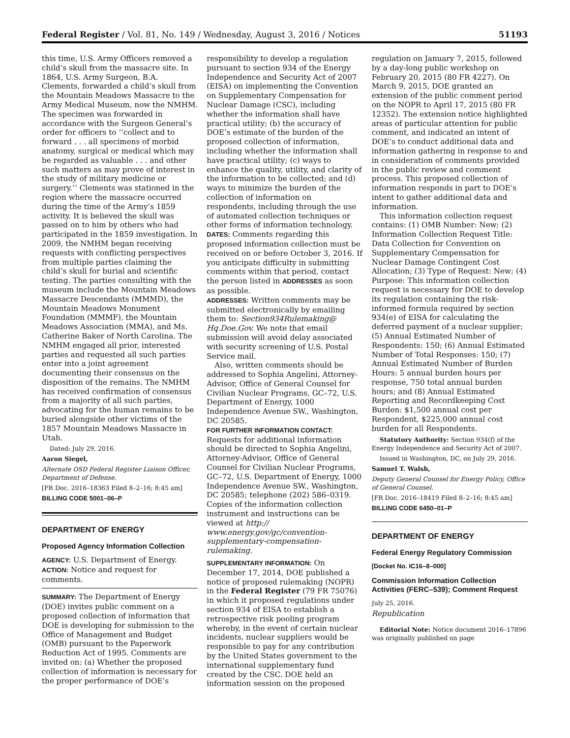Federal Register / Vol. 81, No. 149 / Wednesday, August 3, 2016 / Notices 51193
this time, U.S. Army Officers removed a child’s skull from the massacre site. In 1864, U.S. Army Surgeon, B.A. Clements, forwarded a child’s skull from the Mountain Meadows Massacre to the Army Medical Museum, now the NMHM. The specimen was forwarded in accordance with the Surgeon General’s order for officers to ‘‘collect and to forward . . . all specimens of morbid anatomy, surgical or medical which may be regarded as valuable . . . and other such matters as may prove of interest in the study of military medicine or surgery.’’ Clements was stationed in the region where the massacre occurred during the time of the Army’s 1859 activity. It is believed the skull was passed on to him by others who had participated in the 1859 investigation. In 2009, the NMHM began receiving requests with conflicting perspectives from multiple parties claiming the child’s skull for burial and scientific testing. The parties consulting with the museum include the Mountain Meadows Massacre Descendants (MMMD), the Mountain Meadows Monument Foundation (MMMF), the Mountain Meadows Association (MMA), and Ms. Catherine Baker of North Carolina. The NMHM engaged all prior, interested parties and requested all such parties enter into a joint agreement documenting their consensus on the disposition of the remains. The NMHM has received confirmation of consensus from a majority of all such parties, advocating for the human remains to be buried alongside other victims of the 1857 Mountain Meadows Massacre in Utah.
Dated: July 29, 2016.
Aaron Siegel,
Alternate OSD Federal Register Liaison Officer, Department of Defense.
[FR Doc. 2016–18363 Filed 8–2–16; 8:45 am]
BILLING CODE 5001–06–P
DEPARTMENT OF ENERGY
Proposed Agency Information Collection
AGENCY: U.S. Department of Energy.
ACTION: Notice and request for comments.
SUMMARY: The Department of Energy (DOE) invites public comment on a proposed collection of information that DOE is developing for submission to the Office of Management and Budget (OMB) pursuant to the Paperwork Reduction Act of 1995. Comments are invited on: (a) Whether the proposed collection of information is necessary for the proper performance of DOE’s
responsibility to develop a regulation pursuant to section 934 of the Energy Independence and Security Act of 2007 (EISA) on implementing the Convention on Supplementary Compensation for Nuclear Damage (CSC), including whether the information shall have practical utility; (b) the accuracy of DOE’s estimate of the burden of the proposed collection of information, including whether the information shall have practical utility; (c) ways to enhance the quality, utility, and clarity of the information to be collected; and (d) ways to minimize the burden of the collection of information on respondents, including through the use of automated collection techniques or other forms of information technology.
DATES: Comments regarding this proposed information collection must be received on or before October 3, 2016. If you anticipate difficulty in submitting comments within that period, contact the person listed in ADDRESSES as soon as possible.
ADDRESSES: Written comments may be submitted electronically by emailing them to: Section934Rulemaking@ Hq.Doe.Gov. We note that email submission will avoid delay associated with security screening of U.S. Postal Service mail.
Also, written comments should be addressed to Sophia Angelini, Attorney-Advisor, Office of General Counsel for Civilian Nuclear Programs, GC–72, U.S. Department of Energy, 1000 Independence Avenue SW., Washington, DC 20585.
FOR FURTHER INFORMATION CONTACT: Requests for additional information should be directed to Sophia Angelini, Attorney-Advisor, Office of General Counsel for Civilian Nuclear Programs, GC–72, U.S. Department of Energy, 1000 Independence Avenue SW., Washington, DC 20585; telephone (202) 586–0319. Copies of the information collection instrument and instructions can be viewed at http:// www.energy.gov/gc/convention-supplementary-compensation-rulemaking.
SUPPLEMENTARY INFORMATION: On December 17, 2014, DOE published a notice of proposed rulemaking (NOPR) in the Federal Register (79 FR 75076) in which it proposed regulations under section 934 of EISA to establish a retrospective risk pooling program whereby, in the event of certain nuclear incidents, nuclear suppliers would be responsible to pay for any contribution by the United States government to the international supplementary fund created by the CSC. DOE held an information session on the proposed
regulation on January 7, 2015, followed by a day-long public workshop on February 20, 2015 (80 FR 4227). On March 9, 2015, DOE granted an extension of the public comment period on the NOPR to April 17, 2015 (80 FR 12352). The extension notice highlighted areas of particular attention for public comment, and indicated an intent of DOE’s to conduct additional data and information gathering in response to and in consideration of comments provided in the public review and comment process. This proposed collection of information responds in part to DOE’s intent to gather additional data and information.
This information collection request contains: (1) OMB Number: New; (2) Information Collection Request Title: Data Collection for Convention on Supplementary Compensation for Nuclear Damage Contingent Cost Allocation; (3) Type of Request: New; (4) Purpose: This information collection request is necessary for DOE to develop its regulation containing the risk-informed formula required by section 934(e) of EISA for calculating the deferred payment of a nuclear supplier; (5) Annual Estimated Number of Respondents: 150; (6) Annual Estimated Number of Total Responses: 150; (7) Annual Estimated Number of Burden Hours: 5 annual burden hours per response, 750 total annual burden hours; and (8) Annual Estimated Reporting and Recordkeeping Cost Burden: $1,500 annual cost per Respondent, $225,000 annual cost burden for all Respondents.
Statutory Authority: Section 934(f) of the Energy Independence and Security Act of 2007.
Issued in Washington, DC, on July 29, 2016.
Samuel T. Walsh,
Deputy General Counsel for Energy Policy, Office of General Counsel.
[FR Doc. 2016–18419 Filed 8–2–16; 8:45 am]
BILLING CODE 6450–01–P
DEPARTMENT OF ENERGY
Federal Energy Regulatory Commission
[Docket No. IC16–8–000]
Commission Information Collection Activities (FERC–539); Comment Request
July 25, 2016.
Republication
Editorial Note: Notice document 2016–17896 was originally published on page